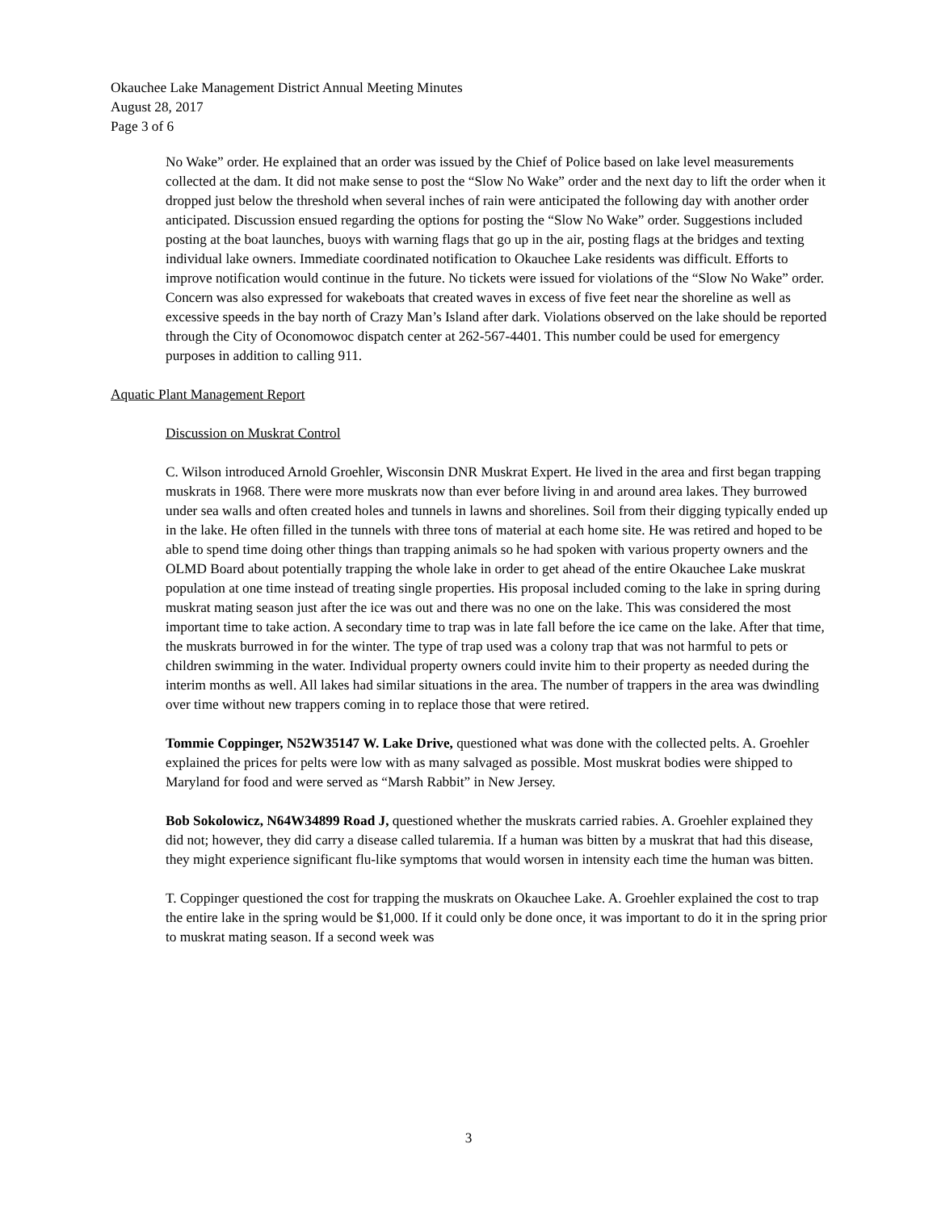Okauchee Lake Management District Annual Meeting Minutes
August 28, 2017
Page 3 of 6
No Wake” order. He explained that an order was issued by the Chief of Police based on lake level measurements collected at the dam. It did not make sense to post the “Slow No Wake” order and the next day to lift the order when it dropped just below the threshold when several inches of rain were anticipated the following day with another order anticipated. Discussion ensued regarding the options for posting the “Slow No Wake” order. Suggestions included posting at the boat launches, buoys with warning flags that go up in the air, posting flags at the bridges and texting individual lake owners. Immediate coordinated notification to Okauchee Lake residents was difficult. Efforts to improve notification would continue in the future. No tickets were issued for violations of the “Slow No Wake” order. Concern was also expressed for wakeboats that created waves in excess of five feet near the shoreline as well as excessive speeds in the bay north of Crazy Man’s Island after dark. Violations observed on the lake should be reported through the City of Oconomowoc dispatch center at 262-567-4401. This number could be used for emergency purposes in addition to calling 911.
Aquatic Plant Management Report
Discussion on Muskrat Control
C. Wilson introduced Arnold Groehler, Wisconsin DNR Muskrat Expert. He lived in the area and first began trapping muskrats in 1968. There were more muskrats now than ever before living in and around area lakes. They burrowed under sea walls and often created holes and tunnels in lawns and shorelines. Soil from their digging typically ended up in the lake. He often filled in the tunnels with three tons of material at each home site. He was retired and hoped to be able to spend time doing other things than trapping animals so he had spoken with various property owners and the OLMD Board about potentially trapping the whole lake in order to get ahead of the entire Okauchee Lake muskrat population at one time instead of treating single properties. His proposal included coming to the lake in spring during muskrat mating season just after the ice was out and there was no one on the lake. This was considered the most important time to take action. A secondary time to trap was in late fall before the ice came on the lake. After that time, the muskrats burrowed in for the winter. The type of trap used was a colony trap that was not harmful to pets or children swimming in the water. Individual property owners could invite him to their property as needed during the interim months as well. All lakes had similar situations in the area. The number of trappers in the area was dwindling over time without new trappers coming in to replace those that were retired.
Tommie Coppinger, N52W35147 W. Lake Drive, questioned what was done with the collected pelts. A. Groehler explained the prices for pelts were low with as many salvaged as possible. Most muskrat bodies were shipped to Maryland for food and were served as “Marsh Rabbit” in New Jersey.
Bob Sokolowicz, N64W34899 Road J, questioned whether the muskrats carried rabies. A. Groehler explained they did not; however, they did carry a disease called tularemia. If a human was bitten by a muskrat that had this disease, they might experience significant flu-like symptoms that would worsen in intensity each time the human was bitten.
T. Coppinger questioned the cost for trapping the muskrats on Okauchee Lake. A. Groehler explained the cost to trap the entire lake in the spring would be $1,000. If it could only be done once, it was important to do it in the spring prior to muskrat mating season. If a second week was
3